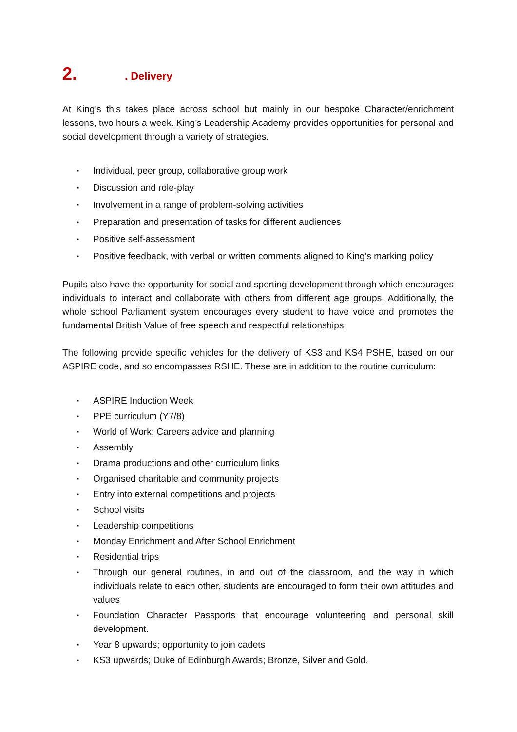2.. Delivery
At King’s this takes place across school but mainly in our bespoke Character/enrichment lessons, two hours a week. King’s Leadership Academy provides opportunities for personal and social development through a variety of strategies.
• Individual, peer group, collaborative group work
• Discussion and role-play
• Involvement in a range of problem-solving activities
• Preparation and presentation of tasks for different audiences
• Positive self-assessment
• Positive feedback, with verbal or written comments aligned to King’s marking policy
Pupils also have the opportunity for social and sporting development through which encourages individuals to interact and collaborate with others from different age groups. Additionally, the whole school Parliament system encourages every student to have voice and promotes the fundamental British Value of free speech and respectful relationships.
The following provide specific vehicles for the delivery of KS3 and KS4 PSHE, based on our ASPIRE code, and so encompasses RSHE. These are in addition to the routine curriculum:
• ASPIRE Induction Week
• PPE curriculum (Y7/8)
• World of Work; Careers advice and planning
• Assembly
• Drama productions and other curriculum links
• Organised charitable and community projects
• Entry into external competitions and projects
• School visits
• Leadership competitions
• Monday Enrichment and After School Enrichment
• Residential trips
• Through our general routines, in and out of the classroom, and the way in which individuals relate to each other, students are encouraged to form their own attitudes and values
• Foundation Character Passports that encourage volunteering and personal skill development.
• Year 8 upwards; opportunity to join cadets
• KS3 upwards; Duke of Edinburgh Awards; Bronze, Silver and Gold.